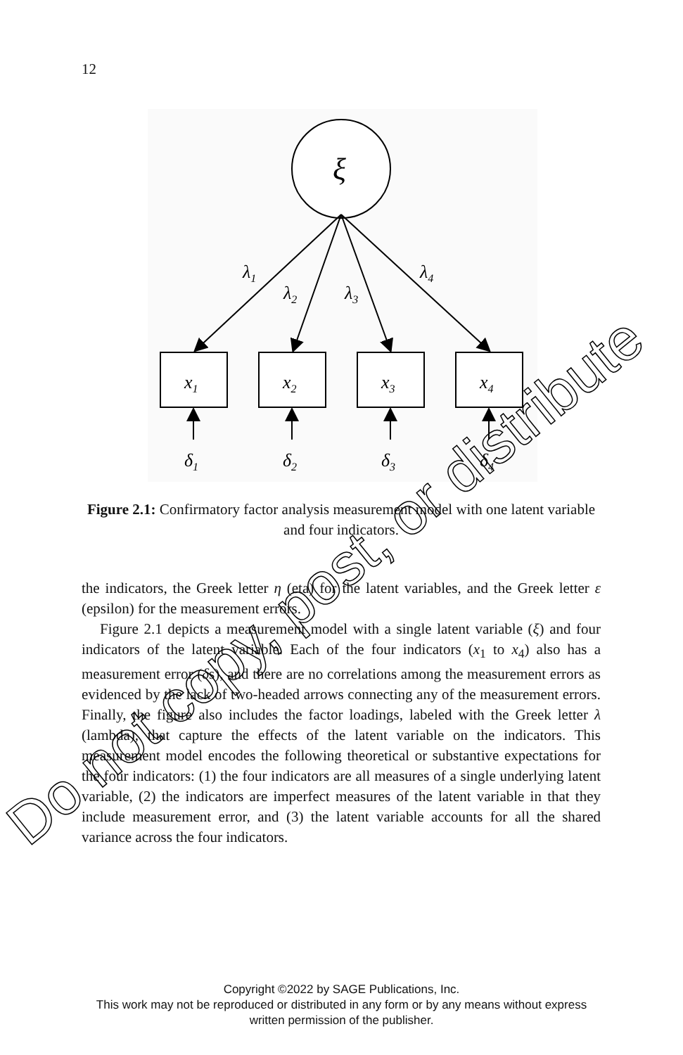12
ξ
λ1
λ2
λ3
λ4
x1
x2
x3
x4
δ1
δ2
δ3
δ4
Figure 2.1: Confirmatory factor analysis measurement model with one latent variable and four indicators.
the indicators, the Greek letter η (eta) for the latent variables, and the Greek letter ε (epsilon) for the measurement errors.
Figure 2.1 depicts a measurement model with a single latent variable (ξ) and four indicators of the latent variable. Each of the four indicators (x<sub>1</sub> to x<sub>4</sub>) also has a measurement error (δs), and there are no correlations among the measurement errors as evidenced by the lack of two-headed arrows connecting any of the measurement errors. Finally, the figure also includes the factor loadings, labeled with the Greek letter λ (lambda), that capture the effects of the latent variable on the indicators. This measurement model encodes the following theoretical or substantive expectations for the four indicators: (1) the four indicators are all measures of a single underlying latent variable, (2) the indicators are imperfect measures of the latent variable in that they include measurement error, and (3) the latent variable accounts for all the shared variance across the four indicators.
Copyright ©2022 by SAGE Publications, Inc.
This work may not be reproduced or distributed in any form or by any means without express
written permission of the publisher.
Do not copy, post, or distribute